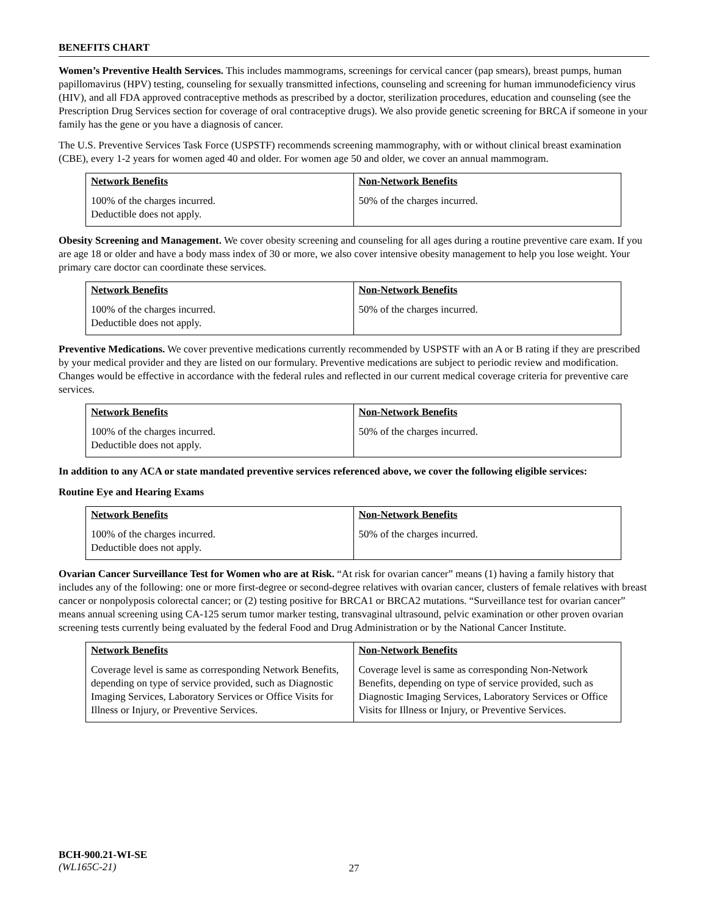BENEFITS CHART
Women’s Preventive Health Services. This includes mammograms, screenings for cervical cancer (pap smears), breast pumps, human papillomavirus (HPV) testing, counseling for sexually transmitted infections, counseling and screening for human immunodeficiency virus (HIV), and all FDA approved contraceptive methods as prescribed by a doctor, sterilization procedures, education and counseling (see the Prescription Drug Services section for coverage of oral contraceptive drugs). We also provide genetic screening for BRCA if someone in your family has the gene or you have a diagnosis of cancer.
The U.S. Preventive Services Task Force (USPSTF) recommends screening mammography, with or without clinical breast examination (CBE), every 1-2 years for women aged 40 and older. For women age 50 and older, we cover an annual mammogram.
| Network Benefits | Non-Network Benefits |
| --- | --- |
| 100% of the charges incurred. Deductible does not apply. | 50% of the charges incurred. |
Obesity Screening and Management. We cover obesity screening and counseling for all ages during a routine preventive care exam. If you are age 18 or older and have a body mass index of 30 or more, we also cover intensive obesity management to help you lose weight. Your primary care doctor can coordinate these services.
| Network Benefits | Non-Network Benefits |
| --- | --- |
| 100% of the charges incurred. Deductible does not apply. | 50% of the charges incurred. |
Preventive Medications. We cover preventive medications currently recommended by USPSTF with an A or B rating if they are prescribed by your medical provider and they are listed on our formulary. Preventive medications are subject to periodic review and modification. Changes would be effective in accordance with the federal rules and reflected in our current medical coverage criteria for preventive care services.
| Network Benefits | Non-Network Benefits |
| --- | --- |
| 100% of the charges incurred. Deductible does not apply. | 50% of the charges incurred. |
In addition to any ACA or state mandated preventive services referenced above, we cover the following eligible services:
Routine Eye and Hearing Exams
| Network Benefits | Non-Network Benefits |
| --- | --- |
| 100% of the charges incurred. Deductible does not apply. | 50% of the charges incurred. |
Ovarian Cancer Surveillance Test for Women who are at Risk. “At risk for ovarian cancer” means (1) having a family history that includes any of the following: one or more first-degree or second-degree relatives with ovarian cancer, clusters of female relatives with breast cancer or nonpolyposis colorectal cancer; or (2) testing positive for BRCA1 or BRCA2 mutations. “Surveillance test for ovarian cancer” means annual screening using CA-125 serum tumor marker testing, transvaginal ultrasound, pelvic examination or other proven ovarian screening tests currently being evaluated by the federal Food and Drug Administration or by the National Cancer Institute.
| Network Benefits | Non-Network Benefits |
| --- | --- |
| Coverage level is same as corresponding Network Benefits, depending on type of service provided, such as Diagnostic Imaging Services, Laboratory Services or Office Visits for Illness or Injury, or Preventive Services. | Coverage level is same as corresponding Non-Network Benefits, depending on type of service provided, such as Diagnostic Imaging Services, Laboratory Services or Office Visits for Illness or Injury, or Preventive Services. |
BCH-900.21-WI-SE
(WL165C-21)
27